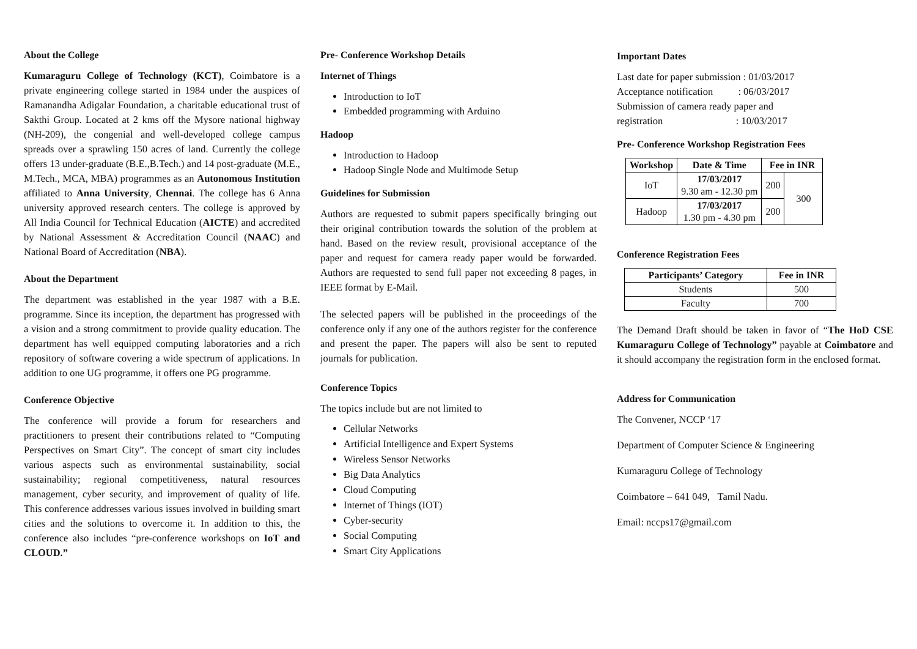About the College
Kumaraguru College of Technology (KCT), Coimbatore is a private engineering college started in 1984 under the auspices of Ramanandha Adigalar Foundation, a charitable educational trust of Sakthi Group. Located at 2 kms off the Mysore national highway (NH-209), the congenial and well-developed college campus spreads over a sprawling 150 acres of land. Currently the college offers 13 under-graduate (B.E.,B.Tech.) and 14 post-graduate (M.E., M.Tech., MCA, MBA) programmes as an Autonomous Institution affiliated to Anna University, Chennai. The college has 6 Anna university approved research centers. The college is approved by All India Council for Technical Education (AICTE) and accredited by National Assessment & Accreditation Council (NAAC) and National Board of Accreditation (NBA).
About the Department
The department was established in the year 1987 with a B.E. programme. Since its inception, the department has progressed with a vision and a strong commitment to provide quality education. The department has well equipped computing laboratories and a rich repository of software covering a wide spectrum of applications. In addition to one UG programme, it offers one PG programme.
Conference Objective
The conference will provide a forum for researchers and practitioners to present their contributions related to “Computing Perspectives on Smart City”. The concept of smart city includes various aspects such as environmental sustainability, social sustainability; regional competitiveness, natural resources management, cyber security, and improvement of quality of life. This conference addresses various issues involved in building smart cities and the solutions to overcome it. In addition to this, the conference also includes “pre-conference workshops on IoT and CLOUD.”
Pre- Conference Workshop Details
Internet of Things
Introduction to IoT
Embedded programming with Arduino
Hadoop
Introduction to Hadoop
Hadoop Single Node and Multimode Setup
Guidelines for Submission
Authors are requested to submit papers specifically bringing out their original contribution towards the solution of the problem at hand. Based on the review result, provisional acceptance of the paper and request for camera ready paper would be forwarded. Authors are requested to send full paper not exceeding 8 pages, in IEEE format by E-Mail.
The selected papers will be published in the proceedings of the conference only if any one of the authors register for the conference and present the paper. The papers will also be sent to reputed journals for publication.
Conference Topics
The topics include but are not limited to
Cellular Networks
Artificial Intelligence and Expert Systems
Wireless Sensor Networks
Big Data Analytics
Cloud Computing
Internet of Things (IOT)
Cyber-security
Social Computing
Smart City Applications
Important Dates
Last date for paper submission : 01/03/2017
Acceptance notification : 06/03/2017
Submission of camera ready paper and
registration : 10/03/2017
Pre- Conference Workshop Registration Fees
| Workshop | Date & Time | Fee in INR | |
| --- | --- | --- | --- |
| IoT | 17/03/2017 9.30 am - 12.30 pm | 200 | 300 |
| Hadoop | 17/03/2017 1.30 pm - 4.30 pm | 200 | |
Conference Registration Fees
| Participants’ Category | Fee in INR |
| --- | --- |
| Students | 500 |
| Faculty | 700 |
The Demand Draft should be taken in favor of “The HoD CSE Kumaraguru College of Technology” payable at Coimbatore and it should accompany the registration form in the enclosed format.
Address for Communication
The Convener, NCCP ‘17
Department of Computer Science & Engineering
Kumaraguru College of Technology
Coimbatore – 641 049, Tamil Nadu.
Email: nccps17@gmail.com